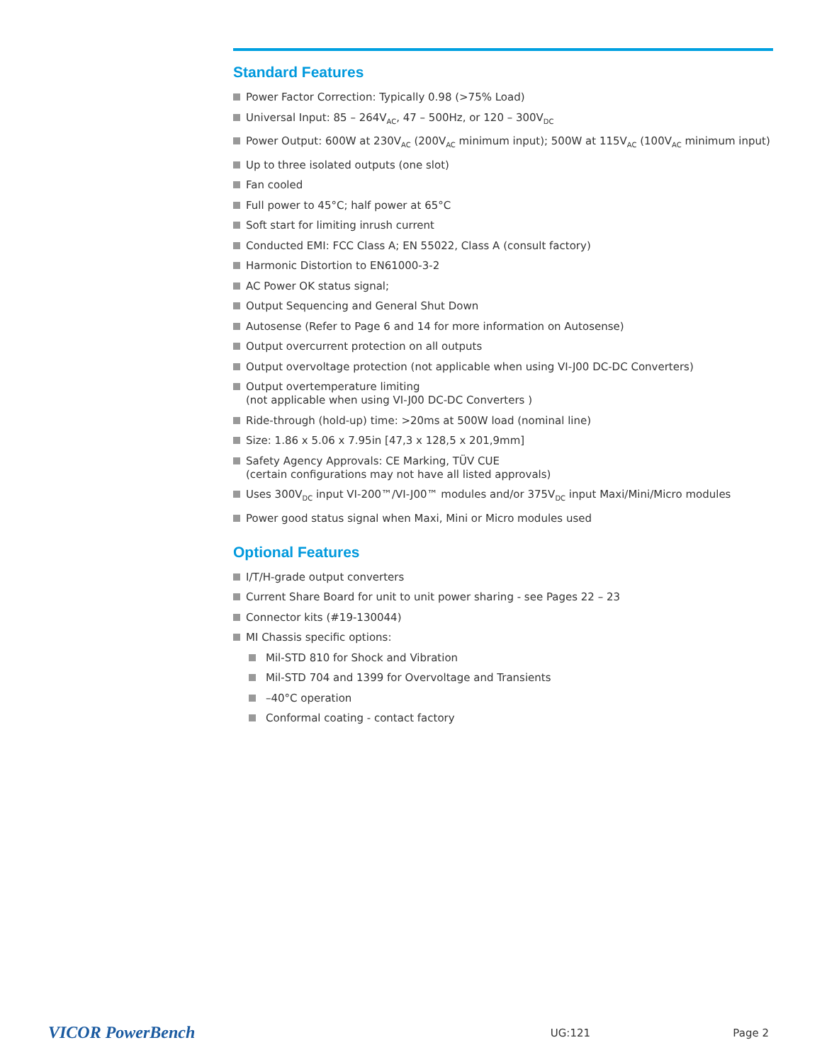Standard Features
Power Factor Correction: Typically 0.98 (>75% Load)
Universal Input: 85 – 264V<sub>AC</sub>, 47 – 500Hz, or 120 – 300V<sub>DC</sub>
Power Output: 600W at 230V<sub>AC</sub> (200V<sub>AC</sub> minimum input); 500W at 115V<sub>AC</sub> (100V<sub>AC</sub> minimum input)
Up to three isolated outputs (one slot)
Fan cooled
Full power to 45°C; half power at 65°C
Soft start for limiting inrush current
Conducted EMI: FCC Class A; EN 55022, Class A (consult factory)
Harmonic Distortion to EN61000-3-2
AC Power OK status signal;
Output Sequencing and General Shut Down
Autosense (Refer to Page 6 and 14 for more information on Autosense)
Output overcurrent protection on all outputs
Output overvoltage protection (not applicable when using VI-J00 DC-DC Converters)
Output overtemperature limiting
(not applicable when using VI-J00 DC-DC Converters )
Ride-through (hold-up) time: >20ms at 500W load (nominal line)
Size: 1.86 x 5.06 x 7.95in [47,3 x 128,5 x 201,9mm]
Safety Agency Approvals: CE Marking, TÜV CUE
(certain configurations may not have all listed approvals)
Uses 300V<sub>DC</sub> input VI-200™/VI-J00™ modules and/or 375V<sub>DC</sub> input Maxi/Mini/Micro modules
Power good status signal when Maxi, Mini or Micro modules used
Optional Features
I/T/H-grade output converters
Current Share Board for unit to unit power sharing - see Pages 22 – 23
Connector kits (#19-130044)
MI Chassis specific options:
Mil-STD 810 for Shock and Vibration
Mil-STD 704 and 1399 for Overvoltage and Transients
–40°C operation
Conformal coating - contact factory
VICOR PowerBench
UG:121 Page 2